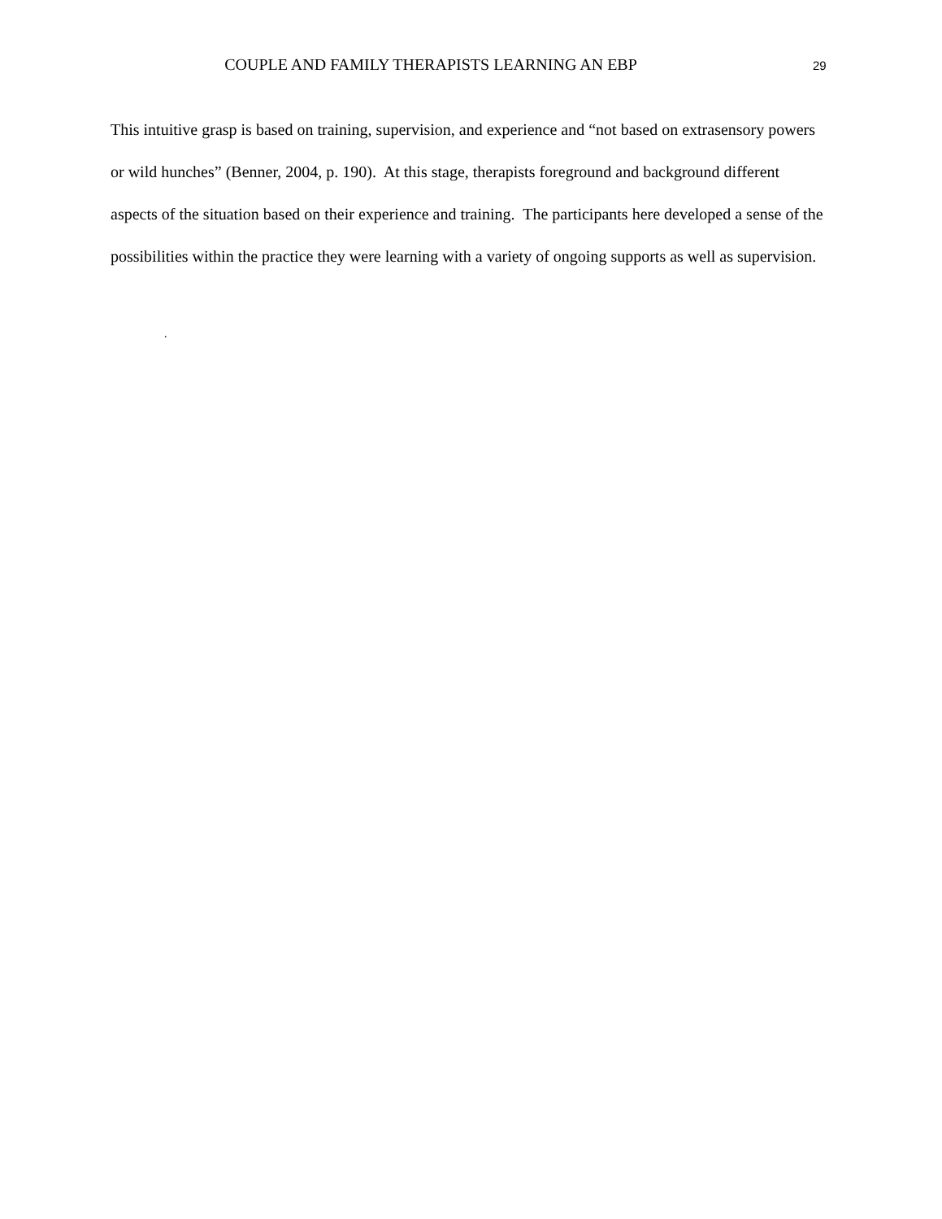COUPLE AND FAMILY THERAPISTS LEARNING AN EBP
29
This intuitive grasp is based on training, supervision, and experience and “not based on extrasensory powers or wild hunches” (Benner, 2004, p. 190). At this stage, therapists foreground and background different aspects of the situation based on their experience and training. The participants here developed a sense of the possibilities within the practice they were learning with a variety of ongoing supports as well as supervision.
.